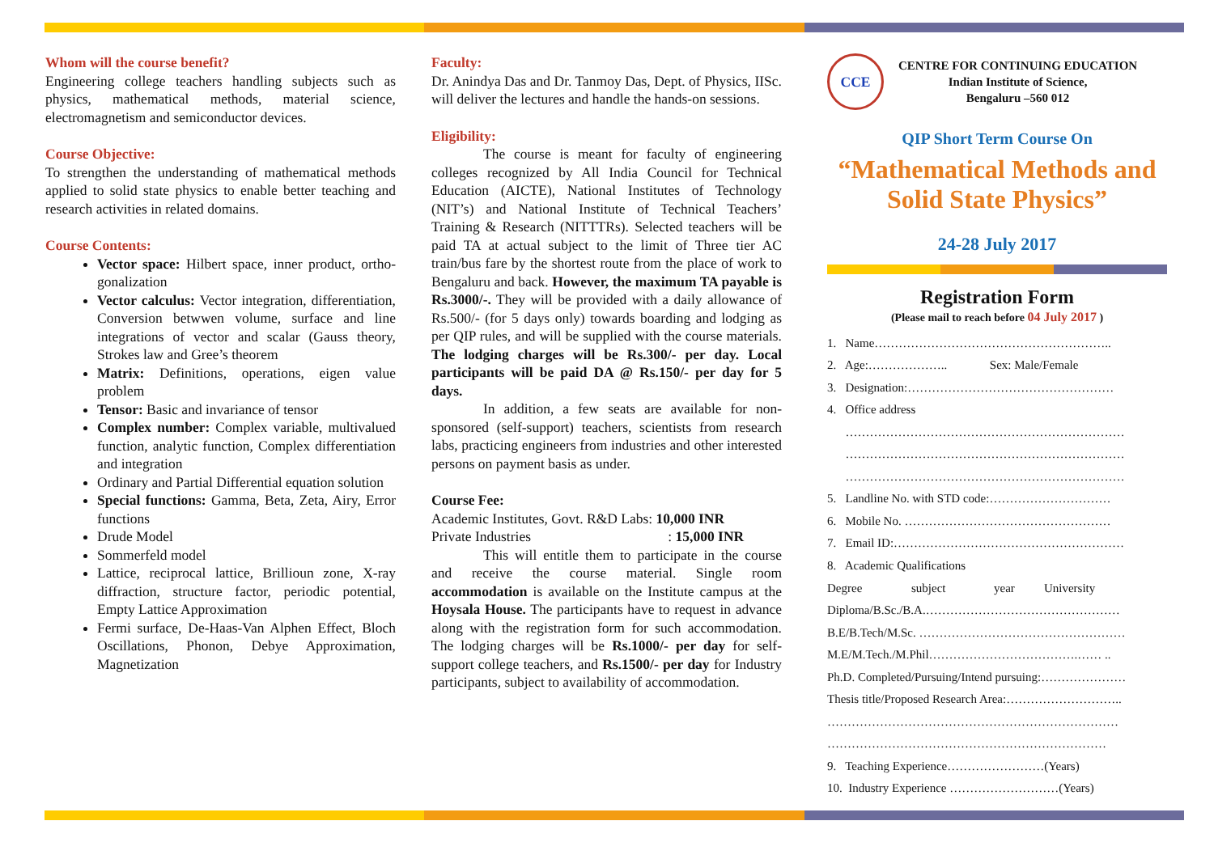Whom will the course benefit?
Engineering college teachers handling subjects such as physics, mathematical methods, material science, electromagnetism and semiconductor devices.
Course Objective:
To strengthen the understanding of mathematical methods applied to solid state physics to enable better teaching and research activities in related domains.
Course Contents:
Vector space: Hilbert space, inner product, ortho-gonalization
Vector calculus: Vector integration, differentiation, Conversion betwwen volume, surface and line integrations of vector and scalar (Gauss theory, Strokes law and Gree’s theorem
Matrix: Definitions, operations, eigen value problem
Tensor: Basic and invariance of tensor
Complex number: Complex variable, multivalued function, analytic function, Complex differentiation and integration
Ordinary and Partial Differential equation solution
Special functions: Gamma, Beta, Zeta, Airy, Error functions
Drude Model
Sommerfeld model
Lattice, reciprocal lattice, Brillioun zone, X-ray diffraction, structure factor, periodic potential, Empty Lattice Approximation
Fermi surface, De-Haas-Van Alphen Effect, Bloch Oscillations, Phonon, Debye Approximation, Magnetization
Faculty:
Dr. Anindya Das and Dr. Tanmoy Das, Dept. of Physics, IISc. will deliver the lectures and handle the hands-on sessions.
Eligibility:
The course is meant for faculty of engineering colleges recognized by All India Council for Technical Education (AICTE), National Institutes of Technology (NIT’s) and National Institute of Technical Teachers’ Training & Research (NITTTRs). Selected teachers will be paid TA at actual subject to the limit of Three tier AC train/bus fare by the shortest route from the place of work to Bengaluru and back. However, the maximum TA payable is Rs.3000/-. They will be provided with a daily allowance of Rs.500/- (for 5 days only) towards boarding and lodging as per QIP rules, and will be supplied with the course materials. The lodging charges will be Rs.300/- per day. Local participants will be paid DA @ Rs.150/- per day for 5 days.
In addition, a few seats are available for non-sponsored (self-support) teachers, scientists from research labs, practicing engineers from industries and other interested persons on payment basis as under.
Course Fee:
Academic Institutes, Govt. R&D Labs: 10,000 INR
Private Industries : 15,000 INR
This will entitle them to participate in the course and receive the course material. Single room accommodation is available on the Institute campus at the Hoysala House. The participants have to request in advance along with the registration form for such accommodation. The lodging charges will be Rs.1000/- per day for self-support college teachers, and Rs.1500/- per day for Industry participants, subject to availability of accommodation.
CCE
CENTRE FOR CONTINUING EDUCATION
Indian Institute of Science,
Bengaluru –560 012
QIP Short Term Course On
“Mathematical Methods and Solid State Physics”
24-28 July 2017
Registration Form
(Please mail to reach before 04 July 2017 )
1. Name…………………………………………………..
2. Age:……………….. Sex: Male/Female
3. Designation:……………………………………………
4. Office address
……………………………………………………………
……………………………………………………………
……………………………………………………………
5. Landline No. with STD code:…………………………
6. Mobile No. ……………………………………………
7. Email ID:…………………………………………………
8. Academic Qualifications
| Degree | subject | year | University |
Diploma/B.Sc./B.A.…………………………………………
B.E/B.Tech/M.Sc. ……………………………………………
M.E/M.Tech./M.Phil……………………………….…… ..
Ph.D. Completed/Pursuing/Intend pursuing:…………………
Thesis title/Proposed Research Area:………………………..
………………………………………………………………
……………………………………………………………
9. Teaching Experience……………………(Years)
10. Industry Experience ………………………(Years)